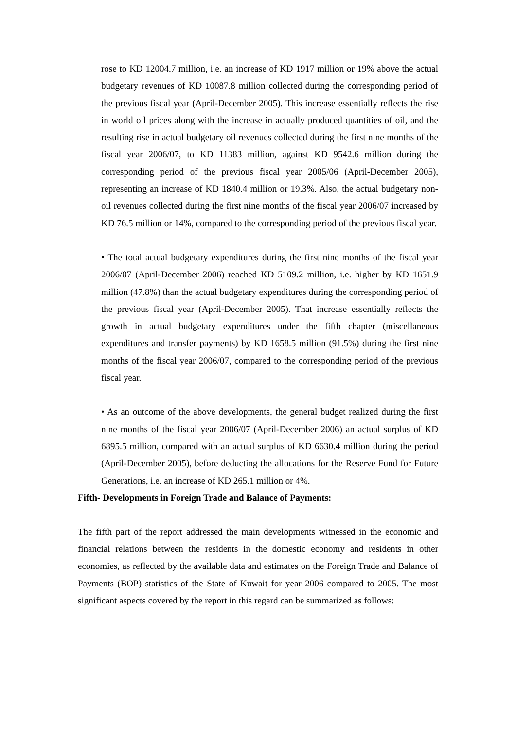rose to KD 12004.7 million, i.e. an increase of KD 1917 million or 19% above the actual budgetary revenues of KD 10087.8 million collected during the corresponding period of the previous fiscal year (April-December 2005). This increase essentially reflects the rise in world oil prices along with the increase in actually produced quantities of oil, and the resulting rise in actual budgetary oil revenues collected during the first nine months of the fiscal year 2006/07, to KD 11383 million, against KD 9542.6 million during the corresponding period of the previous fiscal year 2005/06 (April-December 2005), representing an increase of KD 1840.4 million or 19.3%. Also, the actual budgetary non-oil revenues collected during the first nine months of the fiscal year 2006/07 increased by KD 76.5 million or 14%, compared to the corresponding period of the previous fiscal year.
• The total actual budgetary expenditures during the first nine months of the fiscal year 2006/07 (April-December 2006) reached KD 5109.2 million, i.e. higher by KD 1651.9 million (47.8%) than the actual budgetary expenditures during the corresponding period of the previous fiscal year (April-December 2005). That increase essentially reflects the growth in actual budgetary expenditures under the fifth chapter (miscellaneous expenditures and transfer payments) by KD 1658.5 million (91.5%) during the first nine months of the fiscal year 2006/07, compared to the corresponding period of the previous fiscal year.
• As an outcome of the above developments, the general budget realized during the first nine months of the fiscal year 2006/07 (April-December 2006) an actual surplus of KD 6895.5 million, compared with an actual surplus of KD 6630.4 million during the period (April-December 2005), before deducting the allocations for the Reserve Fund for Future Generations, i.e. an increase of KD 265.1 million or 4%.
Fifth- Developments in Foreign Trade and Balance of Payments:
The fifth part of the report addressed the main developments witnessed in the economic and financial relations between the residents in the domestic economy and residents in other economies, as reflected by the available data and estimates on the Foreign Trade and Balance of Payments (BOP) statistics of the State of Kuwait for year 2006 compared to 2005. The most significant aspects covered by the report in this regard can be summarized as follows: